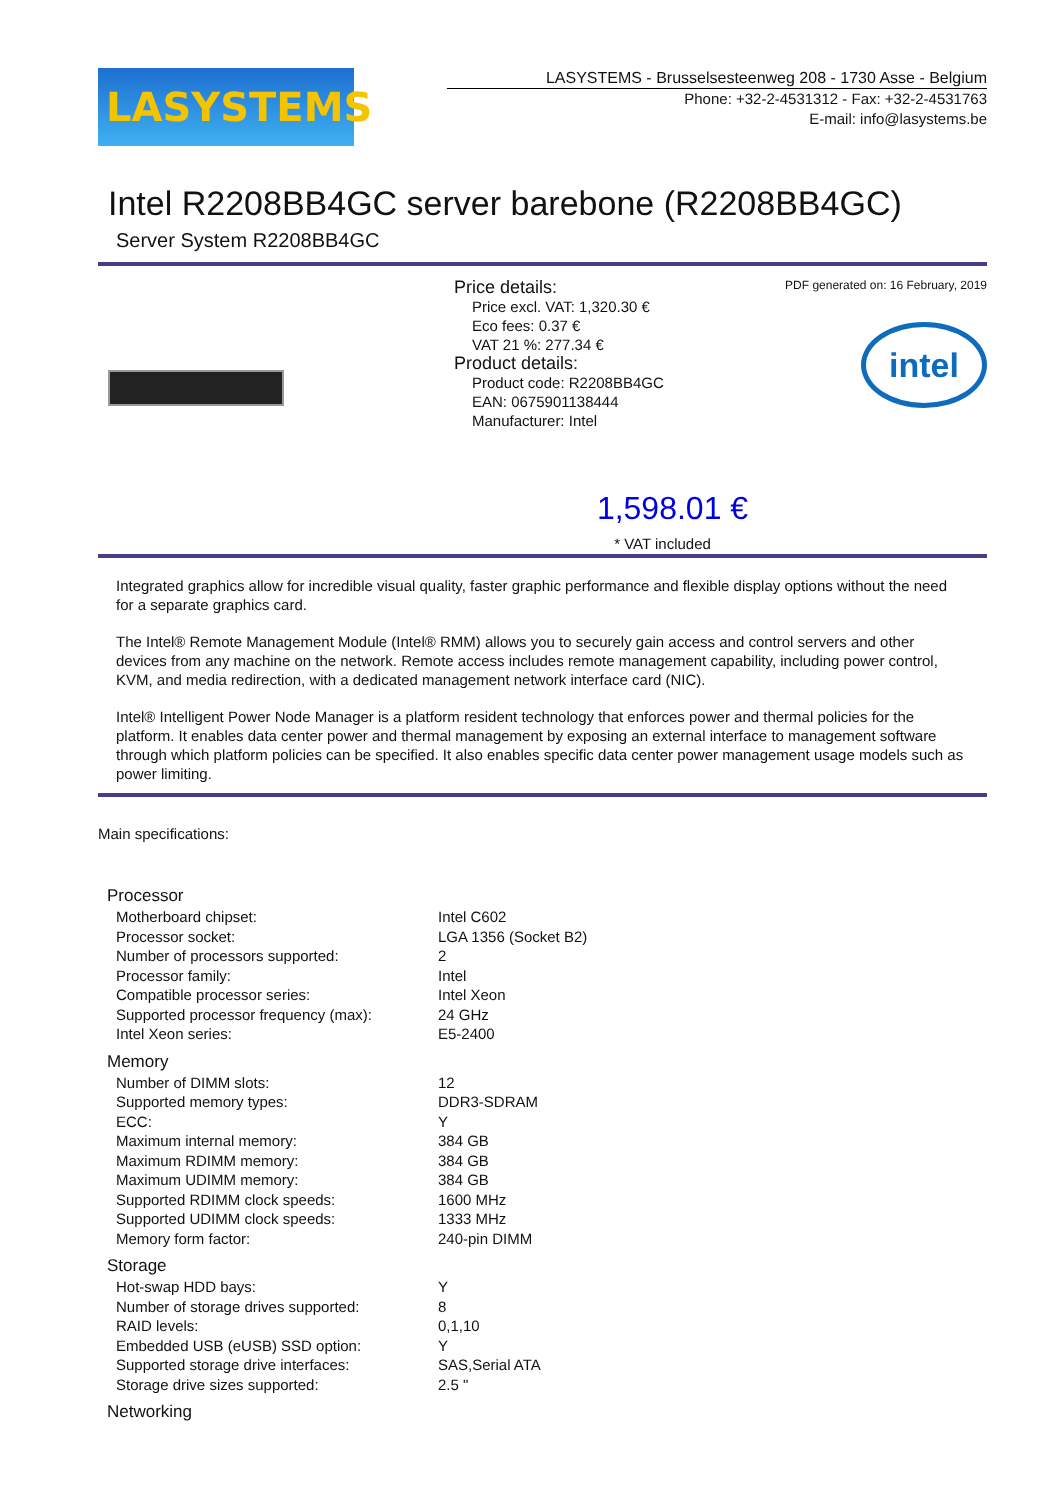LASYSTEMS
LASYSTEMS - Brusselsesteenweg 208 - 1730 Asse - Belgium
Phone: +32-2-4531312 - Fax: +32-2-4531763
E-mail: info@lasystems.be
Intel R2208BB4GC server barebone (R2208BB4GC)
Server System R2208BB4GC
Price details:
Price excl. VAT: 1,320.30 €
Eco fees: 0.37 €
VAT 21 %: 277.34 €
Product details:
Product code: R2208BB4GC
EAN: 0675901138444
Manufacturer: Intel
PDF generated on: 16 February, 2019
intel
1,598.01 €
* VAT included
Integrated graphics allow for incredible visual quality, faster graphic performance and flexible display options without the need for a separate graphics card.
The Intel® Remote Management Module (Intel® RMM) allows you to securely gain access and control servers and other devices from any machine on the network. Remote access includes remote management capability, including power control, KVM, and media redirection, with a dedicated management network interface card (NIC).
Intel® Intelligent Power Node Manager is a platform resident technology that enforces power and thermal policies for the platform. It enables data center power and thermal management by exposing an external interface to management software through which platform policies can be specified. It also enables specific data center power management usage models such as power limiting.
Main specifications:
| Processor | |
| --- | --- |
| Motherboard chipset: | Intel C602 |
| Processor socket: | LGA 1356 (Socket B2) |
| Number of processors supported: | 2 |
| Processor family: | Intel |
| Compatible processor series: | Intel Xeon |
| Supported processor frequency (max): | 24 GHz |
| Intel Xeon series: | E5-2400 |
| Memory | |
| Number of DIMM slots: | 12 |
| Supported memory types: | DDR3-SDRAM |
| ECC: | Y |
| Maximum internal memory: | 384 GB |
| Maximum RDIMM memory: | 384 GB |
| Maximum UDIMM memory: | 384 GB |
| Supported RDIMM clock speeds: | 1600 MHz |
| Supported UDIMM clock speeds: | 1333 MHz |
| Memory form factor: | 240-pin DIMM |
| Storage | |
| Hot-swap HDD bays: | Y |
| Number of storage drives supported: | 8 |
| RAID levels: | 0,1,10 |
| Embedded USB (eUSB) SSD option: | Y |
| Supported storage drive interfaces: | SAS,Serial ATA |
| Storage drive sizes supported: | 2.5 " |
| Networking | |